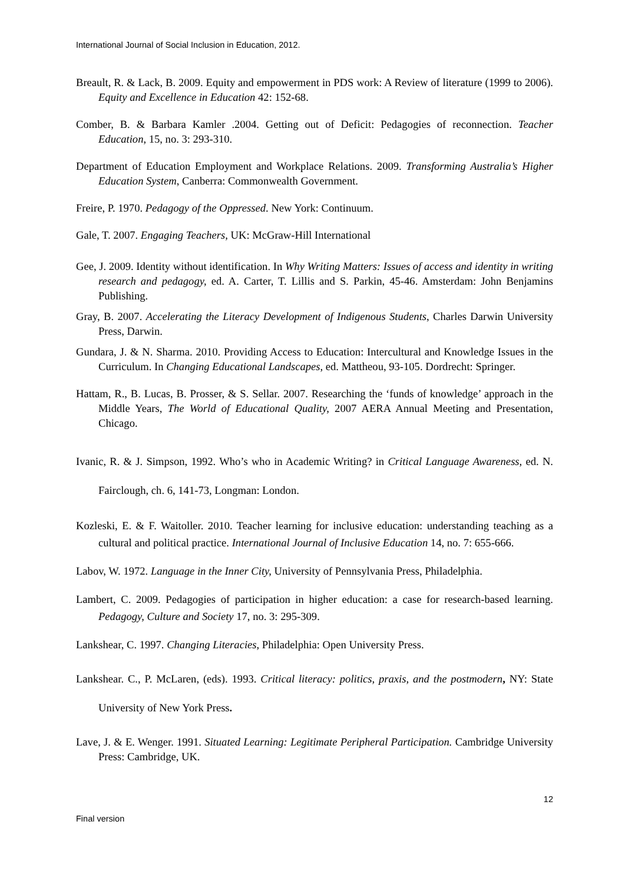International Journal of Social Inclusion in Education, 2012.
Breault, R. & Lack, B. 2009. Equity and empowerment in PDS work: A Review of literature (1999 to 2006). Equity and Excellence in Education 42: 152-68.
Comber, B. & Barbara Kamler .2004. Getting out of Deficit: Pedagogies of reconnection. Teacher Education, 15, no. 3: 293-310.
Department of Education Employment and Workplace Relations. 2009. Transforming Australia’s Higher Education System, Canberra: Commonwealth Government.
Freire, P. 1970. Pedagogy of the Oppressed. New York: Continuum.
Gale, T. 2007. Engaging Teachers, UK: McGraw-Hill International
Gee, J. 2009. Identity without identification. In Why Writing Matters: Issues of access and identity in writing research and pedagogy, ed. A. Carter, T. Lillis and S. Parkin, 45-46. Amsterdam: John Benjamins Publishing.
Gray, B. 2007. Accelerating the Literacy Development of Indigenous Students, Charles Darwin University Press, Darwin.
Gundara, J. & N. Sharma. 2010. Providing Access to Education: Intercultural and Knowledge Issues in the Curriculum. In Changing Educational Landscapes, ed. Mattheou, 93-105. Dordrecht: Springer.
Hattam, R., B. Lucas, B. Prosser, & S. Sellar. 2007. Researching the ‘funds of knowledge’ approach in the Middle Years, The World of Educational Quality, 2007 AERA Annual Meeting and Presentation, Chicago.
Ivanic, R. & J. Simpson, 1992. Who’s who in Academic Writing? in Critical Language Awareness, ed. N. Fairclough, ch. 6, 141-73, Longman: London.
Kozleski, E. & F. Waitoller. 2010. Teacher learning for inclusive education: understanding teaching as a cultural and political practice. International Journal of Inclusive Education 14, no. 7: 655-666.
Labov, W. 1972. Language in the Inner City, University of Pennsylvania Press, Philadelphia.
Lambert, C. 2009. Pedagogies of participation in higher education: a case for research-based learning. Pedagogy, Culture and Society 17, no. 3: 295-309.
Lankshear, C. 1997. Changing Literacies, Philadelphia: Open University Press.
Lankshear. C., P. McLaren, (eds). 1993. Critical literacy: politics, praxis, and the postmodern, NY: State University of New York Press.
Lave, J. & E. Wenger. 1991. Situated Learning: Legitimate Peripheral Participation. Cambridge University Press: Cambridge, UK.
12
Final version